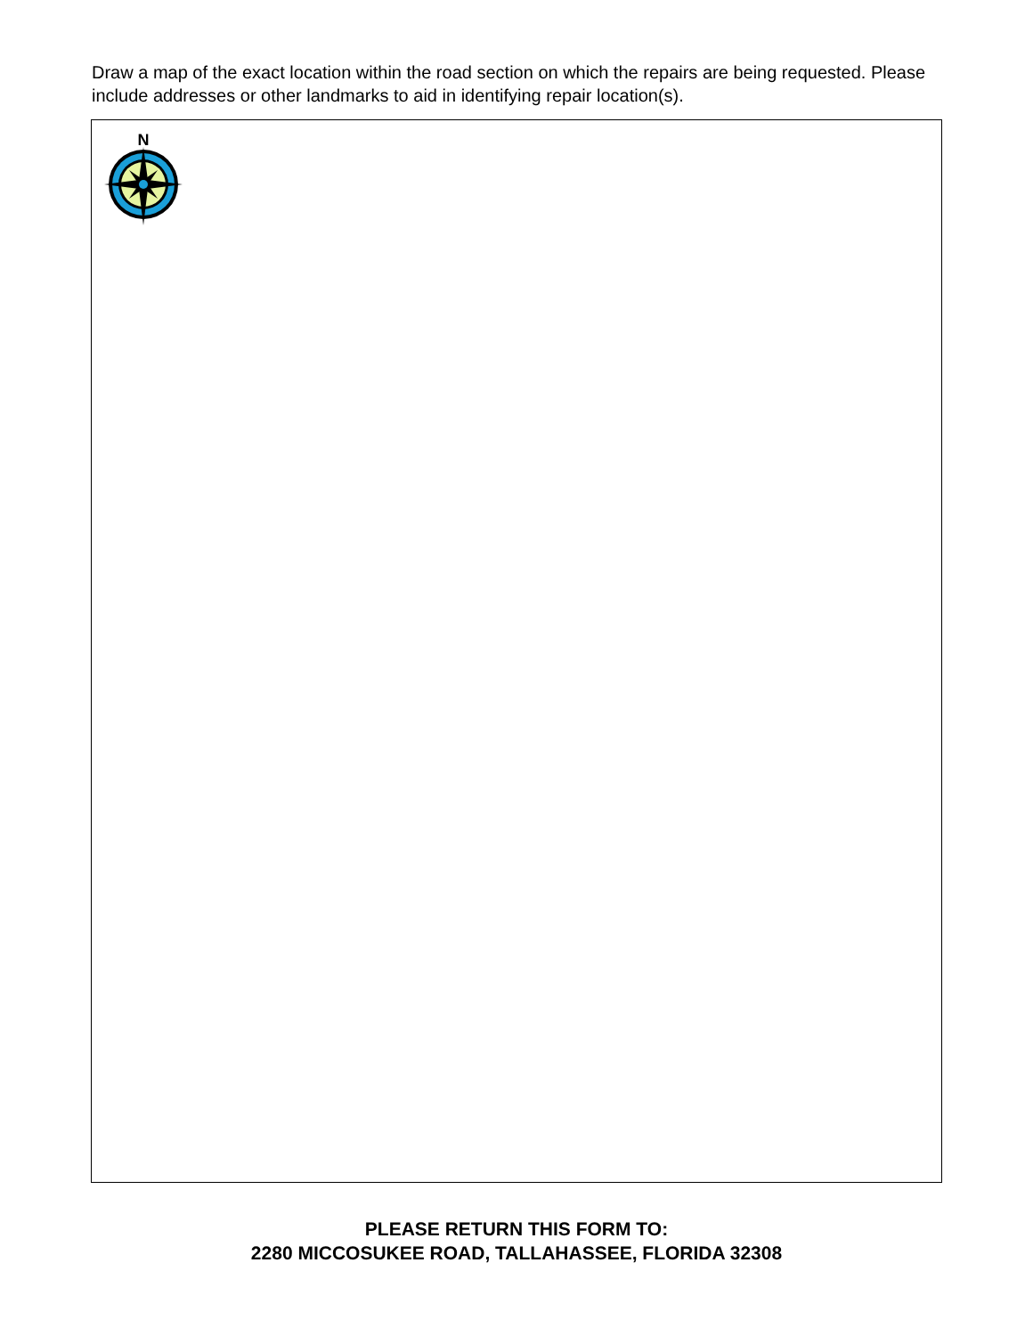Draw a map of the exact location within the road section on which the repairs are being requested. Please include addresses or other landmarks to aid in identifying repair location(s).
N
PLEASE RETURN THIS FORM TO:
2280 MICCOSUKEE ROAD, TALLAHASSEE, FLORIDA 32308